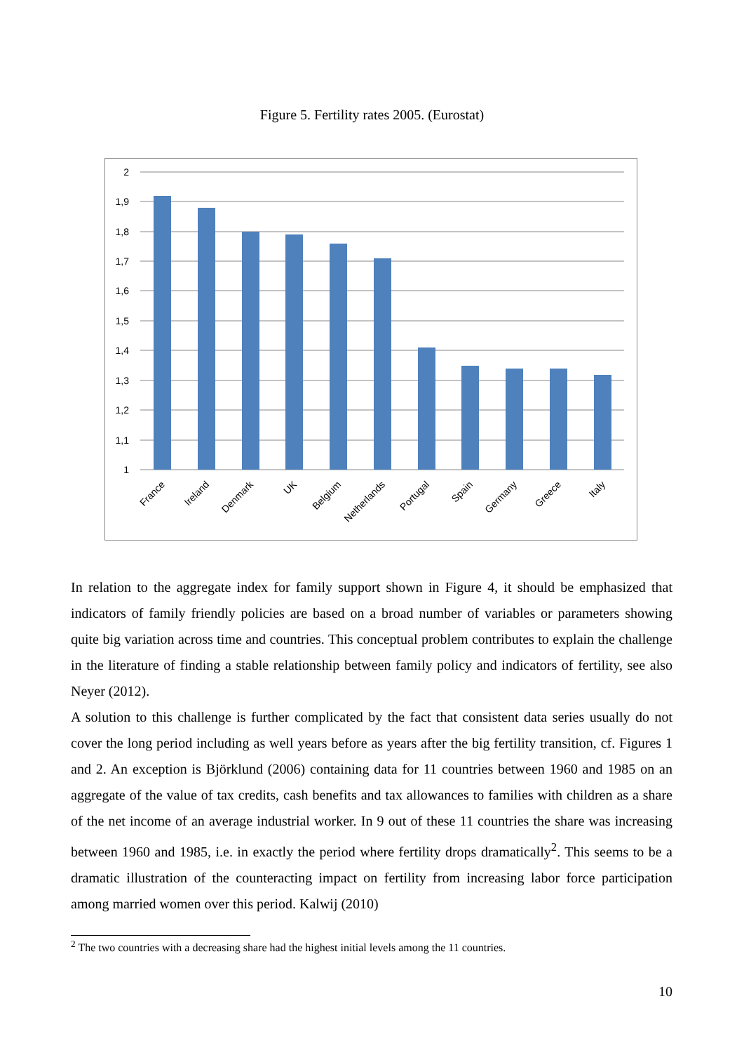Figure 5. Fertility rates 2005. (Eurostat)
2
1,9
1,8
1,7
1,6
1,5
1,4
1,3
1,2
1,1
1
France
Ireland
Denmark
UK
Belgium
Netherlands
Portugal
Spain
Germany
Greece
Italy
In relation to the aggregate index for family support shown in Figure 4, it should be emphasized that indicators of family friendly policies are based on a broad number of variables or parameters showing quite big variation across time and countries. This conceptual problem contributes to explain the challenge in the literature of finding a stable relationship between family policy and indicators of fertility, see also Neyer (2012).
A solution to this challenge is further complicated by the fact that consistent data series usually do not cover the long period including as well years before as years after the big fertility transition, cf. Figures 1 and 2. An exception is Björklund (2006) containing data for 11 countries between 1960 and 1985 on an aggregate of the value of tax credits, cash benefits and tax allowances to families with children as a share of the net income of an average industrial worker. In 9 out of these 11 countries the share was increasing between 1960 and 1985, i.e. in exactly the period where fertility drops dramatically<sup>2</sup>. This seems to be a dramatic illustration of the counteracting impact on fertility from increasing labor force participation among married women over this period. Kalwij (2010)
<sup>2</sup> The two countries with a decreasing share had the highest initial levels among the 11 countries.
10